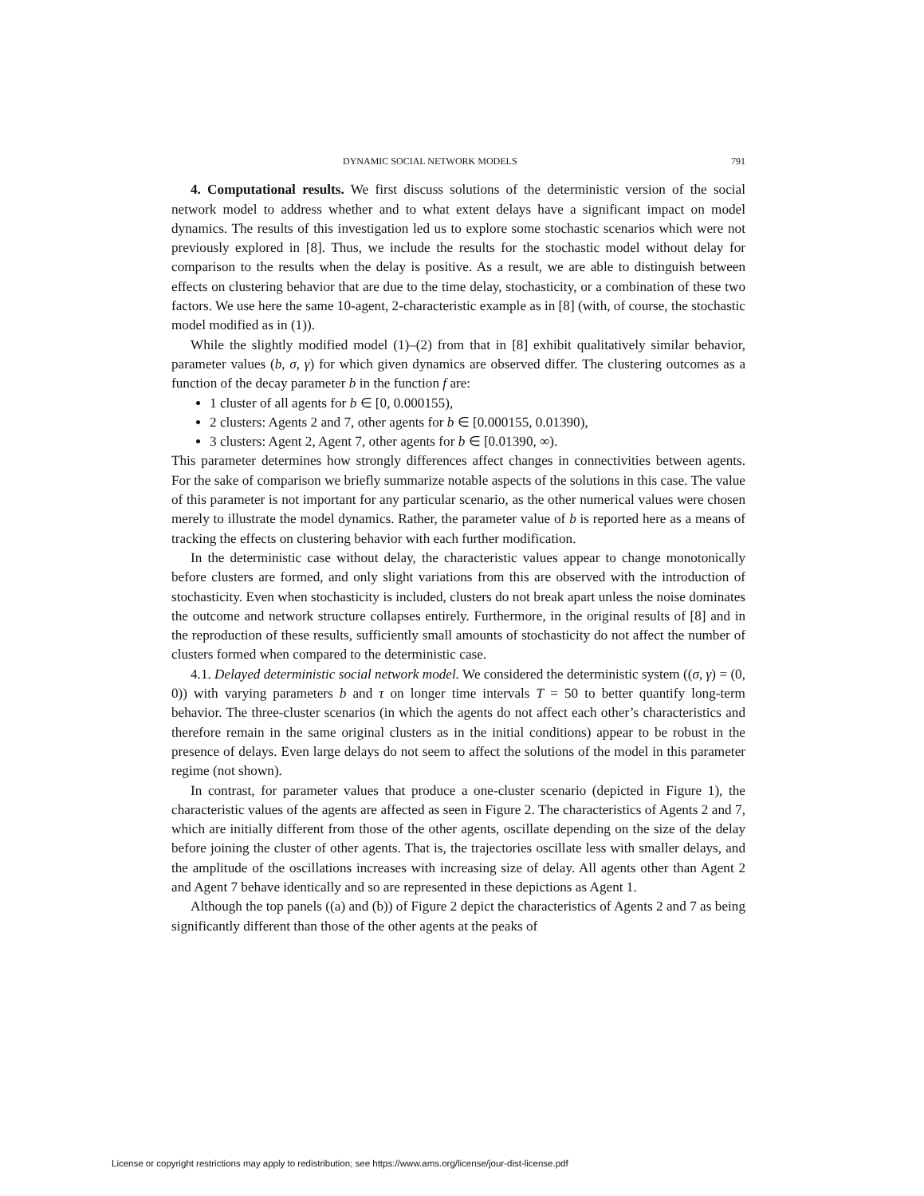DYNAMIC SOCIAL NETWORK MODELS 791
4. Computational results. We first discuss solutions of the deterministic version of the social network model to address whether and to what extent delays have a significant impact on model dynamics. The results of this investigation led us to explore some stochastic scenarios which were not previously explored in [8]. Thus, we include the results for the stochastic model without delay for comparison to the results when the delay is positive. As a result, we are able to distinguish between effects on clustering behavior that are due to the time delay, stochasticity, or a combination of these two factors. We use here the same 10-agent, 2-characteristic example as in [8] (with, of course, the stochastic model modified as in (1)).
While the slightly modified model (1)–(2) from that in [8] exhibit qualitatively similar behavior, parameter values (b, σ, γ) for which given dynamics are observed differ. The clustering outcomes as a function of the decay parameter b in the function f are:
1 cluster of all agents for b ∈ [0, 0.000155),
2 clusters: Agents 2 and 7, other agents for b ∈ [0.000155, 0.01390),
3 clusters: Agent 2, Agent 7, other agents for b ∈ [0.01390, ∞).
This parameter determines how strongly differences affect changes in connectivities between agents. For the sake of comparison we briefly summarize notable aspects of the solutions in this case. The value of this parameter is not important for any particular scenario, as the other numerical values were chosen merely to illustrate the model dynamics. Rather, the parameter value of b is reported here as a means of tracking the effects on clustering behavior with each further modification.
In the deterministic case without delay, the characteristic values appear to change monotonically before clusters are formed, and only slight variations from this are observed with the introduction of stochasticity. Even when stochasticity is included, clusters do not break apart unless the noise dominates the outcome and network structure collapses entirely. Furthermore, in the original results of [8] and in the reproduction of these results, sufficiently small amounts of stochasticity do not affect the number of clusters formed when compared to the deterministic case.
4.1. Delayed deterministic social network model. We considered the deterministic system ((σ, γ) = (0, 0)) with varying parameters b and τ on longer time intervals T = 50 to better quantify long-term behavior. The three-cluster scenarios (in which the agents do not affect each other’s characteristics and therefore remain in the same original clusters as in the initial conditions) appear to be robust in the presence of delays. Even large delays do not seem to affect the solutions of the model in this parameter regime (not shown).
In contrast, for parameter values that produce a one-cluster scenario (depicted in Figure 1), the characteristic values of the agents are affected as seen in Figure 2. The characteristics of Agents 2 and 7, which are initially different from those of the other agents, oscillate depending on the size of the delay before joining the cluster of other agents. That is, the trajectories oscillate less with smaller delays, and the amplitude of the oscillations increases with increasing size of delay. All agents other than Agent 2 and Agent 7 behave identically and so are represented in these depictions as Agent 1.
Although the top panels ((a) and (b)) of Figure 2 depict the characteristics of Agents 2 and 7 as being significantly different than those of the other agents at the peaks of
License or copyright restrictions may apply to redistribution; see https://www.ams.org/license/jour-dist-license.pdf